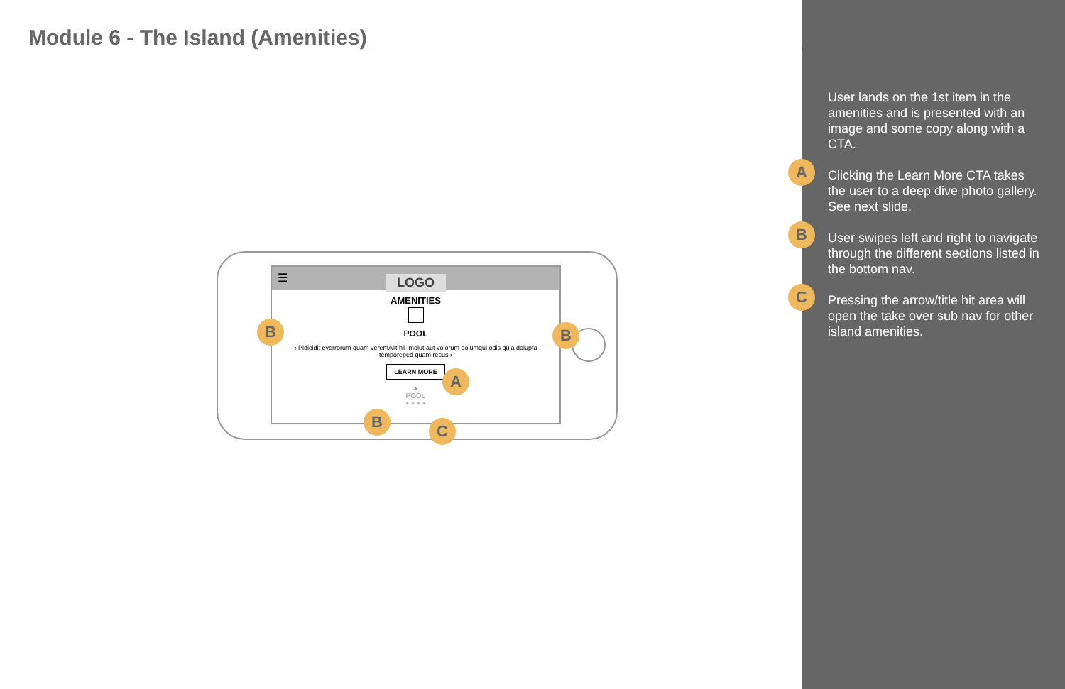Module 6 - The Island (Amenities)
☰ LOGO
AMENITIES
POOL
‹ Pidicidit everrorum quam veremAlit hil imolut aut volorum dolumqui odis quia dolupta temporeped quam recus ›
LEARN MORE
▲
POOL
● ● ● ●
B B
A
B C
User lands on the 1st item in the amenities and is presented with an image and some copy along with a CTA.
A Clicking the Learn More CTA takes the user to a deep dive photo gallery. See next slide.
B User swipes left and right to navigate through the different sections listed in the bottom nav.
C Pressing the arrow/title hit area will open the take over sub nav for other island amenities.